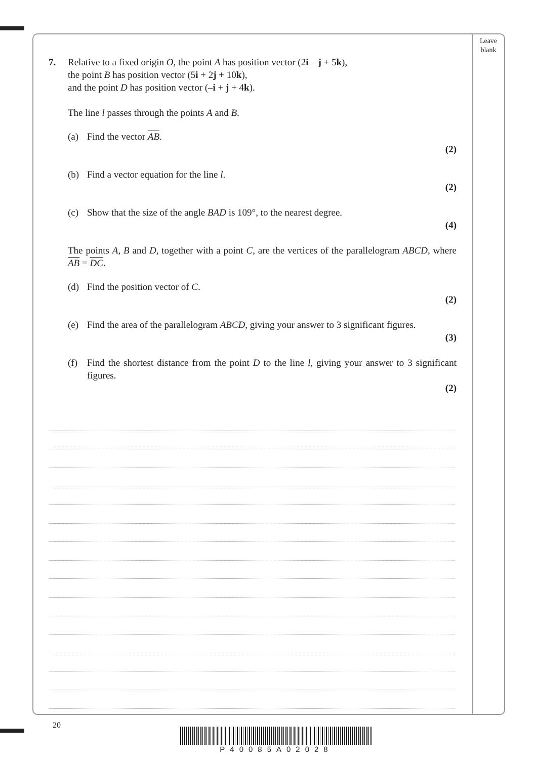Leave
blank
7. Relative to a fixed origin O, the point A has position vector (2i – j + 5k),
the point B has position vector (5i + 2j + 10k),
and the point D has position vector (–i + j + 4k).
The line l passes through the points A and B.
(a) Find the vector AB.
(2)
(b) Find a vector equation for the line l.
(2)
(c) Show that the size of the angle BAD is 109°, to the nearest degree.
(4)
The points A, B and D, together with a point C, are the vertices of the parallelogram ABCD, where AB = DC.
(d) Find the position vector of C.
(2)
(e) Find the area of the parallelogram ABCD, giving your answer to 3 significant figures.
(3)
(f) Find the shortest distance from the point D to the line l, giving your answer to 3 significant figures.
(2)
20
P40085A02028